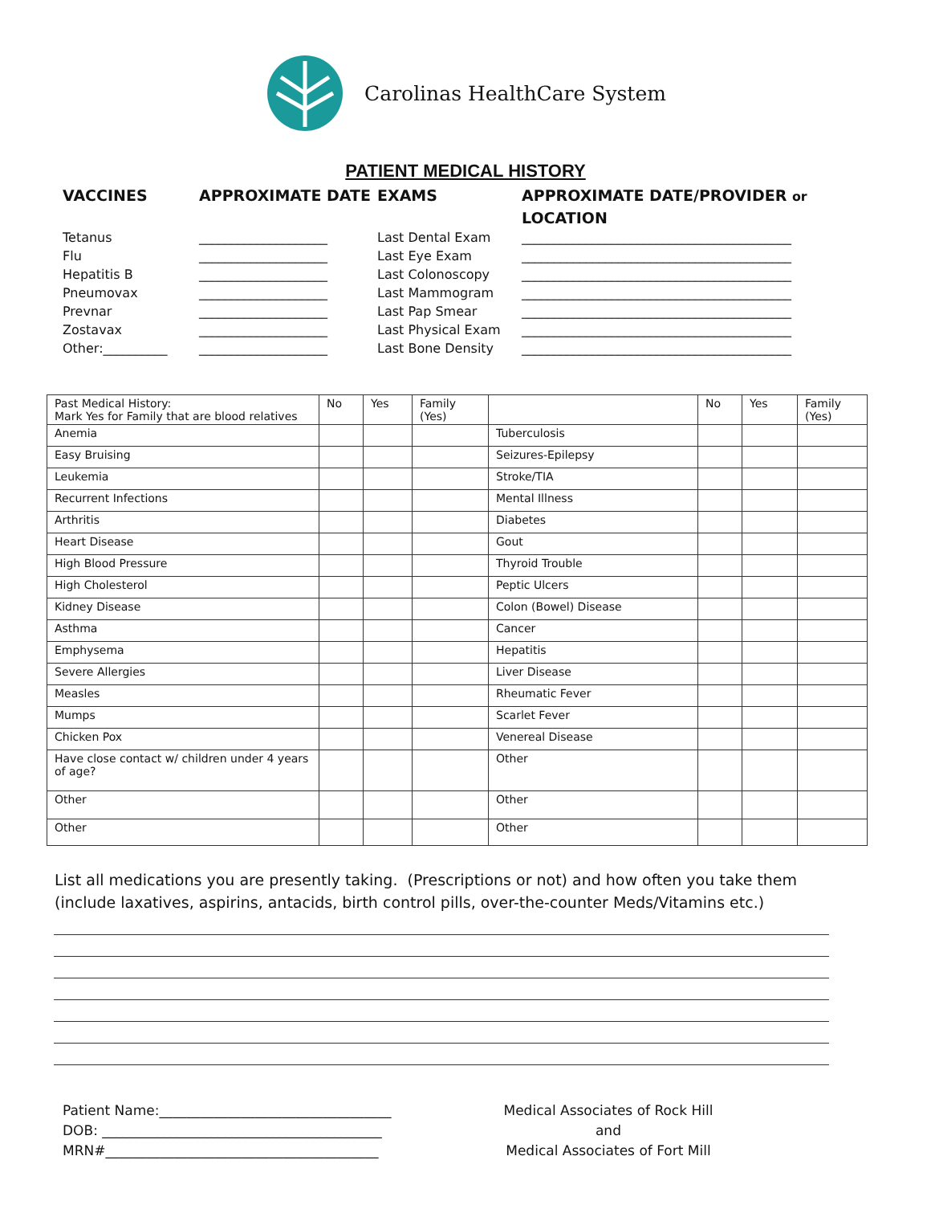Carolinas HealthCare System
PATIENT MEDICAL HISTORY
VACCINES
APPROXIMATE DATE
EXAMS
APPROXIMATE DATE/PROVIDER or LOCATION
Tetanus
____________________
Last Dental Exam
__________________________________________
Flu
____________________
Last Eye Exam
__________________________________________
Hepatitis B
____________________
Last Colonoscopy
__________________________________________
Pneumovax
____________________
Last Mammogram
__________________________________________
Prevnar
____________________
Last Pap Smear
__________________________________________
Zostavax
____________________
Last Physical Exam
__________________________________________
Other:__________
____________________
Last Bone Density
__________________________________________
| Past Medical History: Mark Yes for Family that are blood relatives | No | Yes | Family (Yes) | | No | Yes | Family (Yes) |
| Anemia | | | | Tuberculosis | | | |
| Easy Bruising | | | | Seizures-Epilepsy | | | |
| Leukemia | | | | Stroke/TIA | | | |
| Recurrent Infections | | | | Mental Illness | | | |
| Arthritis | | | | Diabetes | | | |
| Heart Disease | | | | Gout | | | |
| High Blood Pressure | | | | Thyroid Trouble | | | |
| High Cholesterol | | | | Peptic Ulcers | | | |
| Kidney Disease | | | | Colon (Bowel) Disease | | | |
| Asthma | | | | Cancer | | | |
| Emphysema | | | | Hepatitis | | | |
| Severe Allergies | | | | Liver Disease | | | |
| Measles | | | | Rheumatic Fever | | | |
| Mumps | | | | Scarlet Fever | | | |
| Chicken Pox | | | | Venereal Disease | | | |
| Have close contact w/ children under 4 years of age? | | | | Other | | | |
| Other | | | | Other | | | |
| Other | | | | Other | | | |
List all medications you are presently taking. (Prescriptions or not) and how often you take them (include laxatives, aspirins, antacids, birth control pills, over-the-counter Meds/Vitamins etc.)
Patient Name:__________________________________
DOB: _________________________________________
MRN#________________________________________
Medical Associates of Rock Hill
and
Medical Associates of Fort Mill